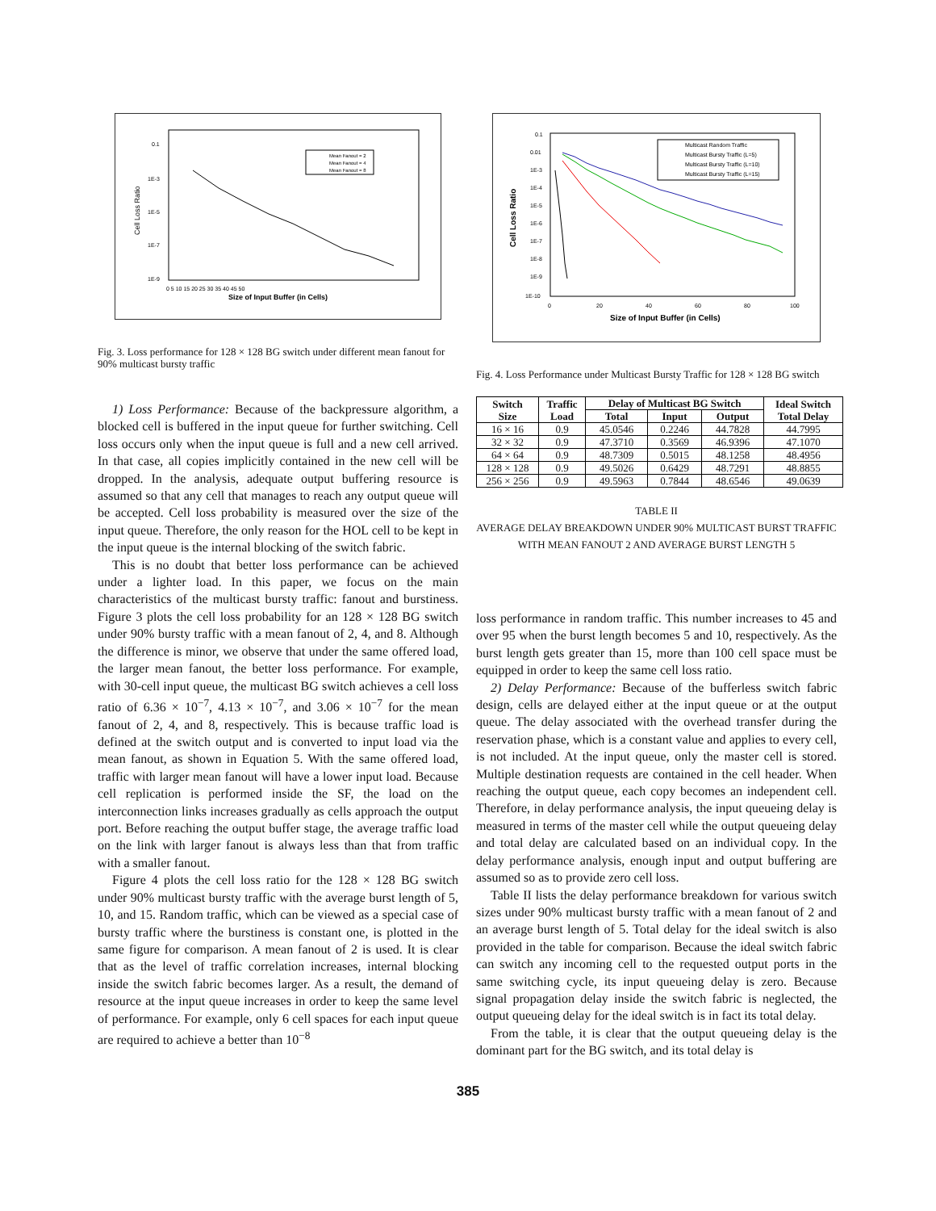0.1
1E-3
1E-5
1E-7
1E-9
Cell Loss Ratio
0 5 10 15 20 25 30 35 40 45 50
Size of Input Buffer (in Cells)
Mean Fanout = 2
Mean Fanout = 4
Mean Fanout = 8
Fig. 3. Loss performance for 128 × 128 BG switch under different mean fanout for 90% multicast bursty traffic
1) Loss Performance: Because of the backpressure algorithm, a blocked cell is buffered in the input queue for further switching. Cell loss occurs only when the input queue is full and a new cell arrived. In that case, all copies implicitly contained in the new cell will be dropped. In the analysis, adequate output buffering resource is assumed so that any cell that manages to reach any output queue will be accepted. Cell loss probability is measured over the size of the input queue. Therefore, the only reason for the HOL cell to be kept in the input queue is the internal blocking of the switch fabric.
This is no doubt that better loss performance can be achieved under a lighter load. In this paper, we focus on the main characteristics of the multicast bursty traffic: fanout and burstiness. Figure 3 plots the cell loss probability for an 128 × 128 BG switch under 90% bursty traffic with a mean fanout of 2, 4, and 8. Although the difference is minor, we observe that under the same offered load, the larger mean fanout, the better loss performance. For example, with 30-cell input queue, the multicast BG switch achieves a cell loss ratio of 6.36 × 10<sup>−7</sup>, 4.13 × 10<sup>−7</sup>, and 3.06 × 10<sup>−7</sup> for the mean fanout of 2, 4, and 8, respectively. This is because traffic load is defined at the switch output and is converted to input load via the mean fanout, as shown in Equation 5. With the same offered load, traffic with larger mean fanout will have a lower input load. Because cell replication is performed inside the SF, the load on the interconnection links increases gradually as cells approach the output port. Before reaching the output buffer stage, the average traffic load on the link with larger fanout is always less than that from traffic with a smaller fanout.
Figure 4 plots the cell loss ratio for the 128 × 128 BG switch under 90% multicast bursty traffic with the average burst length of 5, 10, and 15. Random traffic, which can be viewed as a special case of bursty traffic where the burstiness is constant one, is plotted in the same figure for comparison. A mean fanout of 2 is used. It is clear that as the level of traffic correlation increases, internal blocking inside the switch fabric becomes larger. As a result, the demand of resource at the input queue increases in order to keep the same level of performance. For example, only 6 cell spaces for each input queue are required to achieve a better than 10<sup>−8</sup>
0.1
0.01
1E-3
1E-4
1E-5
1E-6
1E-7
1E-8
1E-9
1E-10
Cell Loss Ratio
0
20
40
60
80
100
Size of Input Buffer (in Cells)
Multicast Random Traffic
Multicast Bursty Traffic (L=5)
Multicast Bursty Traffic (L=10)
Multicast Bursty Traffic (L=15)
Fig. 4. Loss Performance under Multicast Bursty Traffic for 128 × 128 BG switch
| Switch Size | Traffic Load | Delay of Multicast BG Switch | | | Ideal Switch Total Delay |
| --- | --- | --- | --- | --- | --- |
| | | Total | Input | Output | |
| 16 × 16 | 0.9 | 45.0546 | 0.2246 | 44.7828 | 44.7995 |
| 32 × 32 | 0.9 | 47.3710 | 0.3569 | 46.9396 | 47.1070 |
| 64 × 64 | 0.9 | 48.7309 | 0.5015 | 48.1258 | 48.4956 |
| 128 × 128 | 0.9 | 49.5026 | 0.6429 | 48.7291 | 48.8855 |
| 256 × 256 | 0.9 | 49.5963 | 0.7844 | 48.6546 | 49.0639 |
TABLE II
AVERAGE DELAY BREAKDOWN UNDER 90% MULTICAST BURST TRAFFIC
WITH MEAN FANOUT 2 AND AVERAGE BURST LENGTH 5
loss performance in random traffic. This number increases to 45 and over 95 when the burst length becomes 5 and 10, respectively. As the burst length gets greater than 15, more than 100 cell space must be equipped in order to keep the same cell loss ratio.
2) Delay Performance: Because of the bufferless switch fabric design, cells are delayed either at the input queue or at the output queue. The delay associated with the overhead transfer during the reservation phase, which is a constant value and applies to every cell, is not included. At the input queue, only the master cell is stored. Multiple destination requests are contained in the cell header. When reaching the output queue, each copy becomes an independent cell. Therefore, in delay performance analysis, the input queueing delay is measured in terms of the master cell while the output queueing delay and total delay are calculated based on an individual copy. In the delay performance analysis, enough input and output buffering are assumed so as to provide zero cell loss.
Table II lists the delay performance breakdown for various switch sizes under 90% multicast bursty traffic with a mean fanout of 2 and an average burst length of 5. Total delay for the ideal switch is also provided in the table for comparison. Because the ideal switch fabric can switch any incoming cell to the requested output ports in the same switching cycle, its input queueing delay is zero. Because signal propagation delay inside the switch fabric is neglected, the output queueing delay for the ideal switch is in fact its total delay.
From the table, it is clear that the output queueing delay is the dominant part for the BG switch, and its total delay is
385